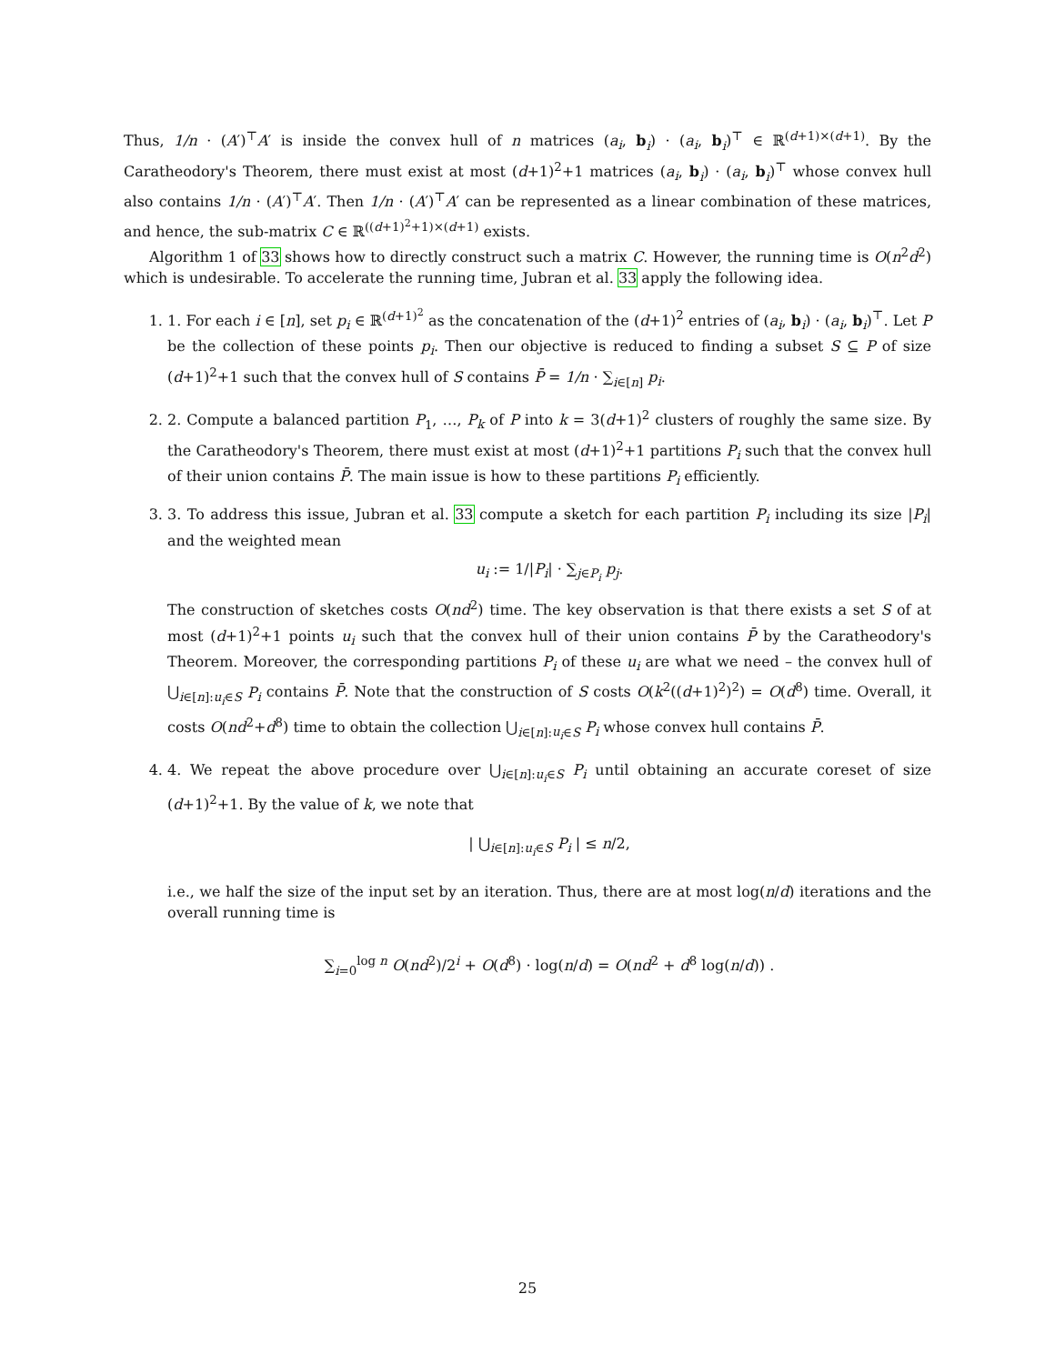Thus, 1/n · (A′)<sup>⊤</sup>A′ is inside the convex hull of n matrices (a<sub>i</sub>, b<sub>i</sub>) · (a<sub>i</sub>, b<sub>i</sub>)<sup>⊤</sup> ∈ ℝ<sup>(d+1)×(d+1)</sup>. By the Caratheodory's Theorem, there must exist at most (d+1)<sup>2</sup>+1 matrices (a<sub>i</sub>, b<sub>i</sub>) · (a<sub>i</sub>, b<sub>i</sub>)<sup>⊤</sup> whose convex hull also contains 1/n · (A′)<sup>⊤</sup>A′. Then 1/n · (A′)<sup>⊤</sup>A′ can be represented as a linear combination of these matrices, and hence, the sub-matrix C ∈ ℝ<sup>((d+1)<sup>2</sup>+1)×(d+1)</sup> exists.
Algorithm 1 of 33 shows how to directly construct such a matrix C. However, the running time is O(n<sup>2</sup>d<sup>2</sup>) which is undesirable. To accelerate the running time, Jubran et al. 33 apply the following idea.
1. 1. For each i ∈ [n], set p<sub>i</sub> ∈ ℝ<sup>(d+1)<sup>2</sup></sup> as the concatenation of the (d+1)<sup>2</sup> entries of (a<sub>i</sub>, b<sub>i</sub>) · (a<sub>i</sub>, b<sub>i</sub>)<sup>⊤</sup>. Let P be the collection of these points p<sub>i</sub>. Then our objective is reduced to finding a subset S ⊆ P of size (d+1)<sup>2</sup>+1 such that the convex hull of S contains P̄ = 1/n · ∑<sub>i∈[n]</sub> p<sub>i</sub>.
2. 2. Compute a balanced partition P<sub>1</sub>, …, P<sub>k</sub> of P into k = 3(d+1)<sup>2</sup> clusters of roughly the same size. By the Caratheodory's Theorem, there must exist at most (d+1)<sup>2</sup>+1 partitions P<sub>i</sub> such that the convex hull of their union contains P̄. The main issue is how to these partitions P<sub>i</sub> efficiently.
3. 3. To address this issue, Jubran et al. 33 compute a sketch for each partition P<sub>i</sub> including its size |P<sub>i</sub>| and the weighted mean
u<sub>i</sub> := 1/|P<sub>i</sub>| · ∑<sub>j∈P<sub>i</sub></sub> p<sub>j</sub>.
The construction of sketches costs O(nd<sup>2</sup>) time. The key observation is that there exists a set S of at most (d+1)<sup>2</sup>+1 points u<sub>i</sub> such that the convex hull of their union contains P̄ by the Caratheodory's Theorem. Moreover, the corresponding partitions P<sub>i</sub> of these u<sub>i</sub> are what we need – the convex hull of ⋃<sub>i∈[n]:u<sub>i</sub>∈S</sub> P<sub>i</sub> contains P̄. Note that the construction of S costs O(k<sup>2</sup>((d+1)<sup>2</sup>)<sup>2</sup>) = O(d<sup>8</sup>) time. Overall, it costs O(nd<sup>2</sup>+d<sup>8</sup>) time to obtain the collection ⋃<sub>i∈[n]:u<sub>i</sub>∈S</sub> P<sub>i</sub> whose convex hull contains P̄.
4. 4. We repeat the above procedure over ⋃<sub>i∈[n]:u<sub>i</sub>∈S</sub> P<sub>i</sub> until obtaining an accurate coreset of size (d+1)<sup>2</sup>+1. By the value of k, we note that
| ⋃<sub>i∈[n]:u<sub>i</sub>∈S</sub> P<sub>i</sub> | ≤ n/2,
i.e., we half the size of the input set by an iteration. Thus, there are at most log(n/d) iterations and the overall running time is
∑<sub>i=0</sub><sup>log n</sup> O(nd<sup>2</sup>)/2<sup>i</sup> + O(d<sup>8</sup>) · log(n/d) = O(nd<sup>2</sup> + d<sup>8</sup> log(n/d)) .
25